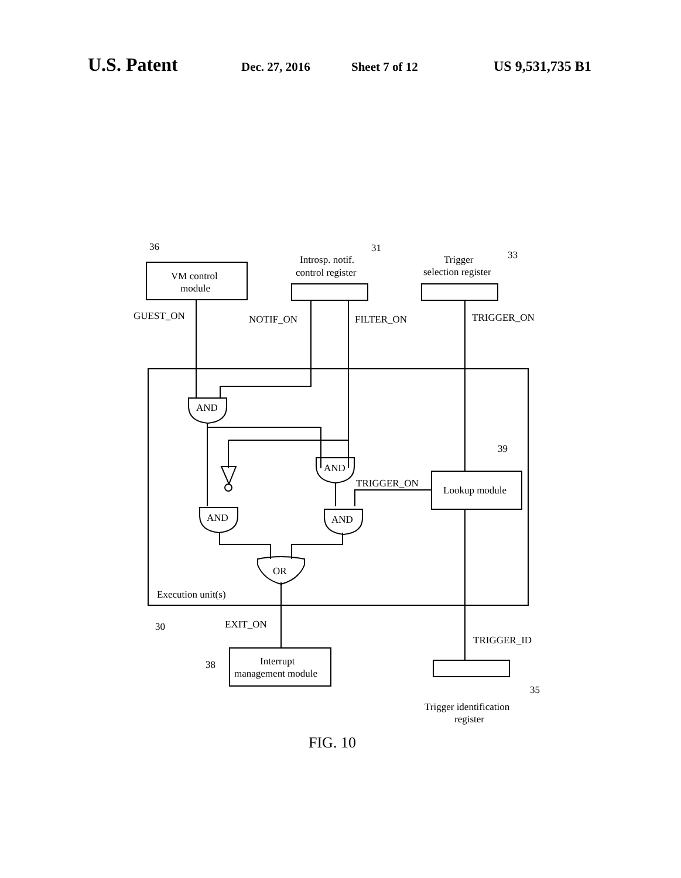U.S. Patent Dec. 27, 2016 Sheet 7 of 12 US 9,531,735 B1
VM control
module
Introsp. notif.
control register
Trigger
selection register
36
31
33
GUEST_ON
NOTIF_ON
FILTER_ON
TRIGGER_ON
AND
AND
AND
AND
OR
TRIGGER_ON
Lookup module
39
Execution unit(s)
30
EXIT_ON
TRIGGER_ID
Interrupt
management module
38
35
Trigger identification
register
FIG. 10